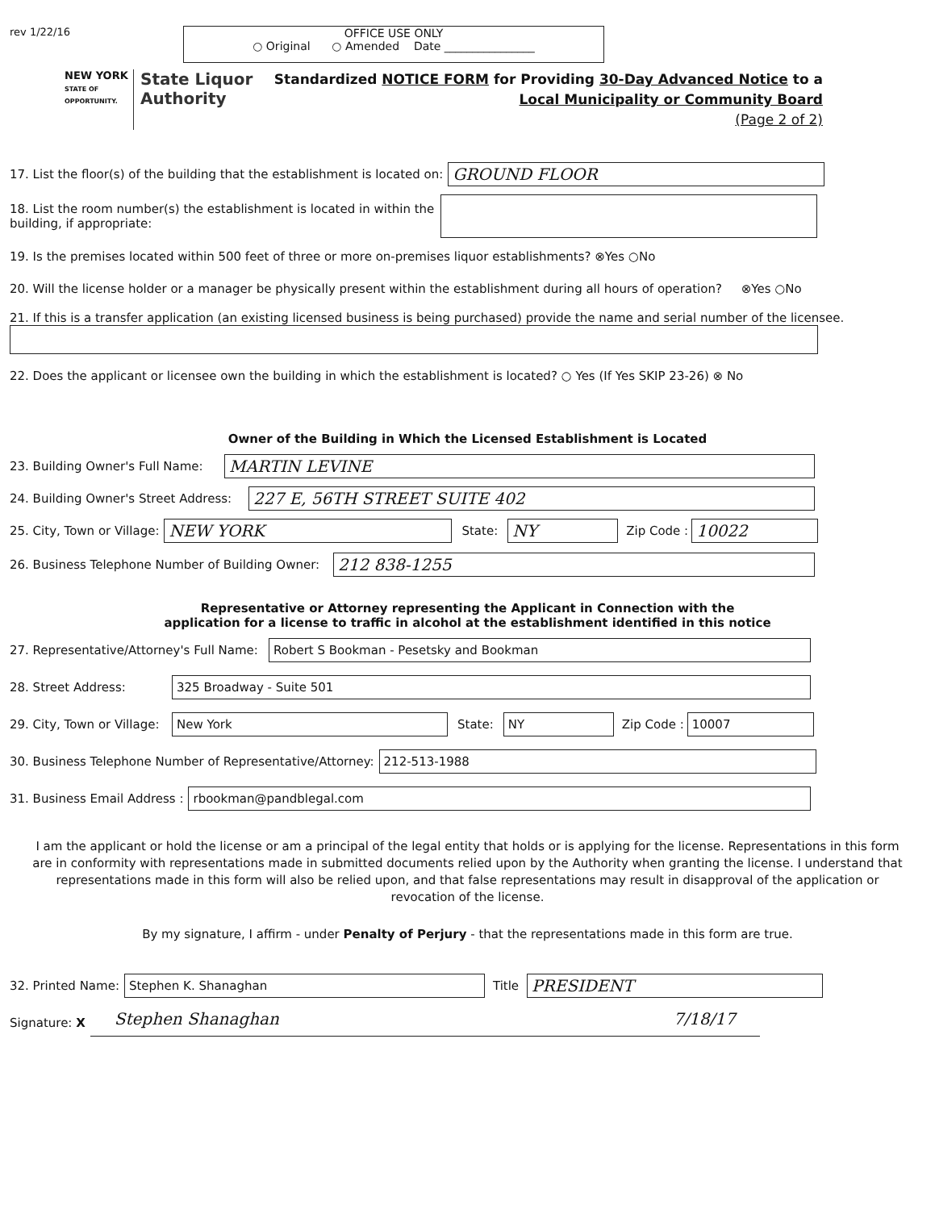rev 1/22/16
OFFICE USE ONLY
○ Original ○ Amended Date ________________
NEW YORK
STATE OF OPPORTUNITY.
State Liquor
Authority
Standardized NOTICE FORM for Providing 30-Day Advanced Notice to a
Local Municipality or Community Board
(Page 2 of 2)
17. List the floor(s) of the building that the establishment is located on:
GROUND FLOOR
18. List the room number(s) the establishment is located in within the building, if appropriate:
19. Is the premises located within 500 feet of three or more on-premises liquor establishments? ⊗Yes ○No
20. Will the license holder or a manager be physically present within the establishment during all hours of operation? ⊗Yes ○No
21. If this is a transfer application (an existing licensed business is being purchased) provide the name and serial number of the licensee.
22. Does the applicant or licensee own the building in which the establishment is located? ○ Yes (If Yes SKIP 23-26) ⊗ No
Owner of the Building in Which the Licensed Establishment is Located
23. Building Owner's Full Name:
MARTIN LEVINE
24. Building Owner's Street Address:
227 E, 56TH STREET SUITE 402
25. City, Town or Village:
NEW YORK
State:
NY
Zip Code :
10022
26. Business Telephone Number of Building Owner:
212 838-1255
Representative or Attorney representing the Applicant in Connection with the
application for a license to traffic in alcohol at the establishment identified in this notice
27. Representative/Attorney's Full Name:
Robert S Bookman - Pesetsky and Bookman
28. Street Address:
325 Broadway - Suite 501
29. City, Town or Village:
New York
State:
NY
Zip Code :
10007
30. Business Telephone Number of Representative/Attorney:
212-513-1988
31. Business Email Address :
rbookman@pandblegal.com
I am the applicant or hold the license or am a principal of the legal entity that holds or is applying for the license. Representations in this form are in conformity with representations made in submitted documents relied upon by the Authority when granting the license. I understand that representations made in this form will also be relied upon, and that false representations may result in disapproval of the application or revocation of the license.
By my signature, I affirm - under Penalty of Perjury - that the representations made in this form are true.
32. Printed Name:
Stephen K. Shanaghan
Title
PRESIDENT
Signature: X
Stephen Shanaghan 7/18/17